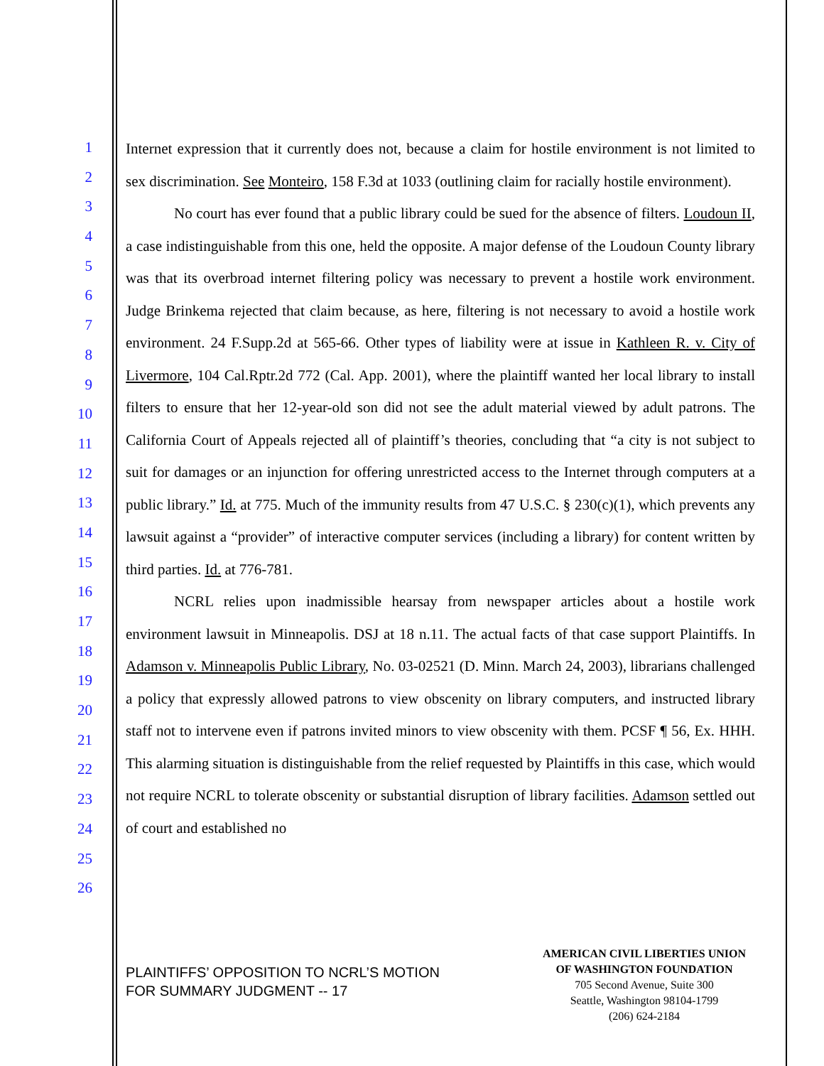1
2
3
4
5
6
7
8
9
10
11
12
13
14
15
16
17
18
19
20
21
22
23
24
25
26
Internet expression that it currently does not, because a claim for hostile environment is not limited to sex discrimination. See Monteiro, 158 F.3d at 1033 (outlining claim for racially hostile environment).
No court has ever found that a public library could be sued for the absence of filters. Loudoun II, a case indistinguishable from this one, held the opposite. A major defense of the Loudoun County library was that its overbroad internet filtering policy was necessary to prevent a hostile work environment. Judge Brinkema rejected that claim because, as here, filtering is not necessary to avoid a hostile work environment. 24 F.Supp.2d at 565-66. Other types of liability were at issue in Kathleen R. v. City of Livermore, 104 Cal.Rptr.2d 772 (Cal. App. 2001), where the plaintiff wanted her local library to install filters to ensure that her 12-year-old son did not see the adult material viewed by adult patrons. The California Court of Appeals rejected all of plaintiff’s theories, concluding that “a city is not subject to suit for damages or an injunction for offering unrestricted access to the Internet through computers at a public library.” Id. at 775. Much of the immunity results from 47 U.S.C. § 230(c)(1), which prevents any lawsuit against a “provider” of interactive computer services (including a library) for content written by third parties. Id. at 776-781.
NCRL relies upon inadmissible hearsay from newspaper articles about a hostile work environment lawsuit in Minneapolis. DSJ at 18 n.11. The actual facts of that case support Plaintiffs. In Adamson v. Minneapolis Public Library, No. 03-02521 (D. Minn. March 24, 2003), librarians challenged a policy that expressly allowed patrons to view obscenity on library computers, and instructed library staff not to intervene even if patrons invited minors to view obscenity with them. PCSF ¶ 56, Ex. HHH. This alarming situation is distinguishable from the relief requested by Plaintiffs in this case, which would not require NCRL to tolerate obscenity or substantial disruption of library facilities. Adamson settled out of court and established no
PLAINTIFFS’ OPPOSITION TO NCRL’S MOTION
FOR SUMMARY JUDGMENT -- 17
AMERICAN CIVIL LIBERTIES UNION
OF WASHINGTON FOUNDATION
705 Second Avenue, Suite 300
Seattle, Washington 98104-1799
(206) 624-2184